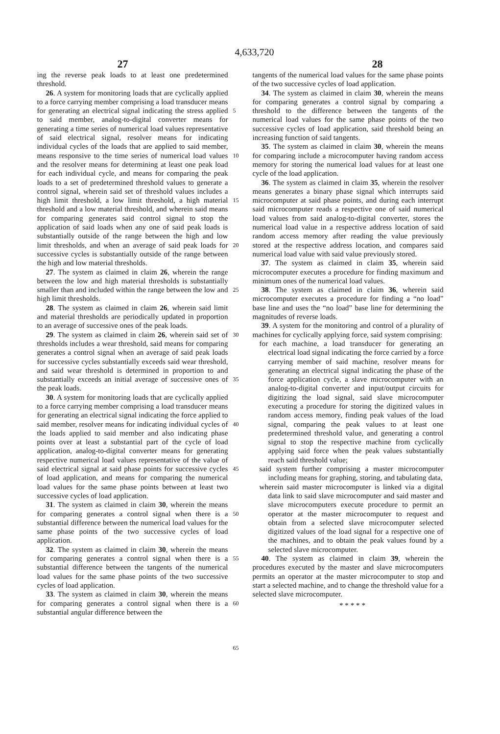4,633,720
27 28
ing the reverse peak loads to at least one predetermined threshold.
26. A system for monitoring loads that are cyclically applied to a force carrying member comprising a load transducer means for generating an electrical signal indicating the stress applied to said member, analog-to-digital converter means for generating a time series of numerical load values representative of said electrical signal, resolver means for indicating individual cycles of the loads that are applied to said member, means responsive to the time series of numerical load values and the resolver means for determining at least one peak load for each individual cycle, and means for comparing the peak loads to a set of predetermined threshold values to generate a control signal, wherein said set of threshold values includes a high limit threshold, a low limit threshold, a high material threshold and a low material threshold, and wherein said means for comparing generates said control signal to stop the application of said loads when any one of said peak loads is substantially outside of the range between the high and low limit thresholds, and when an average of said peak loads for successive cycles is substantially outside of the range between the high and low material thresholds.
27. The system as claimed in claim 26, wherein the range between the low and high material thresholds is substantially smaller than and included within the range between the low and high limit thresholds.
28. The system as claimed in claim 26, wherein said limit and material thresholds are periodically updated in proportion to an average of successive ones of the peak loads.
29. The system as claimed in claim 26, wherein said set of thresholds includes a wear threshold, said means for comparing generates a control signal when an average of said peak loads for successive cycles substantially exceeds said wear threshold, and said wear threshold is determined in proportion to and substantially exceeds an initial average of successive ones of the peak loads.
30. A system for monitoring loads that are cyclically applied to a force carrying member comprising a load transducer means for generating an electrical signal indicating the force applied to said member, resolver means for indicating individual cycles of the loads applied to said member and also indicating phase points over at least a substantial part of the cycle of load application, analog-to-digital converter means for generating respective numerical load values representative of the value of said electrical signal at said phase points for successive cycles of load application, and means for comparing the numerical load values for the same phase points between at least two successive cycles of load application.
31. The system as claimed in claim 30, wherein the means for comparing generates a control signal when there is a substantial difference between the numerical load values for the same phase points of the two successive cycles of load application.
32. The system as claimed in claim 30, wherein the means for comparing generates a control signal when there is a substantial difference between the tangents of the numerical load values for the same phase points of the two successive cycles of load application.
33. The system as claimed in claim 30, wherein the means for comparing generates a control signal when there is a substantial angular difference between the
5
10
15
20
25
30
35
40
45
50
55
60
65
tangents of the numerical load values for the same phase points of the two successive cycles of load application.
34. The system as claimed in claim 30, wherein the means for comparing generates a control signal by comparing a threshold to the difference between the tangents of the numerical load values for the same phase points of the two successive cycles of load application, said threshold being an increasing function of said tangents.
35. The system as claimed in claim 30, wherein the means for comparing include a microcomputer having random access memory for storing the numerical load values for at least one cycle of the load application.
36. The system as claimed in claim 35, wherein the resolver means generates a binary phase signal which interrupts said microcomputer at said phase points, and during each interrupt said microcomputer reads a respective one of said numerical load values from said analog-to-digital converter, stores the numerical load value in a respective address location of said random access memory after reading the value previously stored at the respective address location, and compares said numerical load value with said value previously stored.
37. The system as claimed in claim 35, wherein said microcomputer executes a procedure for finding maximum and minimum ones of the numerical load values.
38. The system as claimed in claim 36, wherein said microcomputer executes a procedure for finding a “no load” base line and uses the “no load” base line for determining the magnitudes of reverse loads.
39. A system for the monitoring and control of a plurality of machines for cyclically applying force, said system comprising:
for each machine, a load transducer for generating an electrical load signal indicating the force carried by a force carrying member of said machine, resolver means for generating an electrical signal indicating the phase of the force application cycle, a slave microcomputer with an analog-to-digital converter and input/output circuits for digitizing the load signal, said slave microcomputer executing a procedure for storing the digitized values in random access memory, finding peak values of the load signal, comparing the peak values to at least one predetermined threshold value, and generating a control signal to stop the respective machine from cyclically applying said force when the peak values substantially reach said threshold value;
said system further comprising a master microcomputer including means for graphing, storing, and tabulating data,
wherein said master microcomputer is linked via a digital data link to said slave microcomputer and said master and slave microcomputers execute procedure to permit an operator at the master microcomputer to request and obtain from a selected slave microcomputer selected digitized values of the load signal for a respective one of the machines, and to obtain the peak values found by a selected slave microcomputer.
40. The system as claimed in claim 39, wherein the procedures executed by the master and slave microcomputers permits an operator at the master microcomputer to stop and start a selected machine, and to change the threshold value for a selected slave microcomputer.
* * * * *